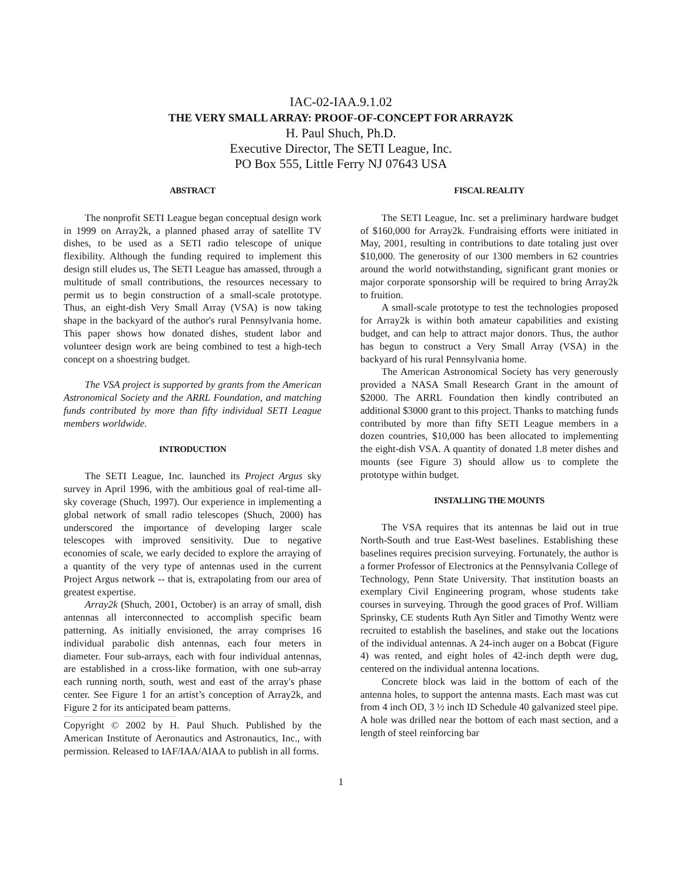IAC-02-IAA.9.1.02
THE VERY SMALL ARRAY: PROOF-OF-CONCEPT FOR ARRAY2K
H. Paul Shuch, Ph.D.
Executive Director, The SETI League, Inc.
PO Box 555, Little Ferry NJ 07643 USA
ABSTRACT
The nonprofit SETI League began conceptual design work in 1999 on Array2k, a planned phased array of satellite TV dishes, to be used as a SETI radio telescope of unique flexibility. Although the funding required to implement this design still eludes us, The SETI League has amassed, through a multitude of small contributions, the resources necessary to permit us to begin construction of a small-scale prototype. Thus, an eight-dish Very Small Array (VSA) is now taking shape in the backyard of the author's rural Pennsylvania home. This paper shows how donated dishes, student labor and volunteer design work are being combined to test a high-tech concept on a shoestring budget.
The VSA project is supported by grants from the American Astronomical Society and the ARRL Foundation, and matching funds contributed by more than fifty individual SETI League members worldwide.
INTRODUCTION
The SETI League, Inc. launched its Project Argus sky survey in April 1996, with the ambitious goal of real-time all-sky coverage (Shuch, 1997). Our experience in implementing a global network of small radio telescopes (Shuch, 2000) has underscored the importance of developing larger scale telescopes with improved sensitivity. Due to negative economies of scale, we early decided to explore the arraying of a quantity of the very type of antennas used in the current Project Argus network -- that is, extrapolating from our area of greatest expertise.
Array2k (Shuch, 2001, October) is an array of small, dish antennas all interconnected to accomplish specific beam patterning. As initially envisioned, the array comprises 16 individual parabolic dish antennas, each four meters in diameter. Four sub-arrays, each with four individual antennas, are established in a cross-like formation, with one sub-array each running north, south, west and east of the array's phase center. See Figure 1 for an artist’s conception of Array2k, and Figure 2 for its anticipated beam patterns.
Copyright © 2002 by H. Paul Shuch. Published by the American Institute of Aeronautics and Astronautics, Inc., with permission. Released to IAF/IAA/AIAA to publish in all forms.
FISCAL REALITY
The SETI League, Inc. set a preliminary hardware budget of $160,000 for Array2k. Fundraising efforts were initiated in May, 2001, resulting in contributions to date totaling just over $10,000. The generosity of our 1300 members in 62 countries around the world notwithstanding, significant grant monies or major corporate sponsorship will be required to bring Array2k to fruition.
A small-scale prototype to test the technologies proposed for Array2k is within both amateur capabilities and existing budget, and can help to attract major donors. Thus, the author has begun to construct a Very Small Array (VSA) in the backyard of his rural Pennsylvania home.
The American Astronomical Society has very generously provided a NASA Small Research Grant in the amount of $2000. The ARRL Foundation then kindly contributed an additional $3000 grant to this project. Thanks to matching funds contributed by more than fifty SETI League members in a dozen countries, $10,000 has been allocated to implementing the eight-dish VSA. A quantity of donated 1.8 meter dishes and mounts (see Figure 3) should allow us to complete the prototype within budget.
INSTALLING THE MOUNTS
The VSA requires that its antennas be laid out in true North-South and true East-West baselines. Establishing these baselines requires precision surveying. Fortunately, the author is a former Professor of Electronics at the Pennsylvania College of Technology, Penn State University. That institution boasts an exemplary Civil Engineering program, whose students take courses in surveying. Through the good graces of Prof. William Sprinsky, CE students Ruth Ayn Sitler and Timothy Wentz were recruited to establish the baselines, and stake out the locations of the individual antennas. A 24-inch auger on a Bobcat (Figure 4) was rented, and eight holes of 42-inch depth were dug, centered on the individual antenna locations.
Concrete block was laid in the bottom of each of the antenna holes, to support the antenna masts. Each mast was cut from 4 inch OD, 3 ½ inch ID Schedule 40 galvanized steel pipe. A hole was drilled near the bottom of each mast section, and a length of steel reinforcing bar
1